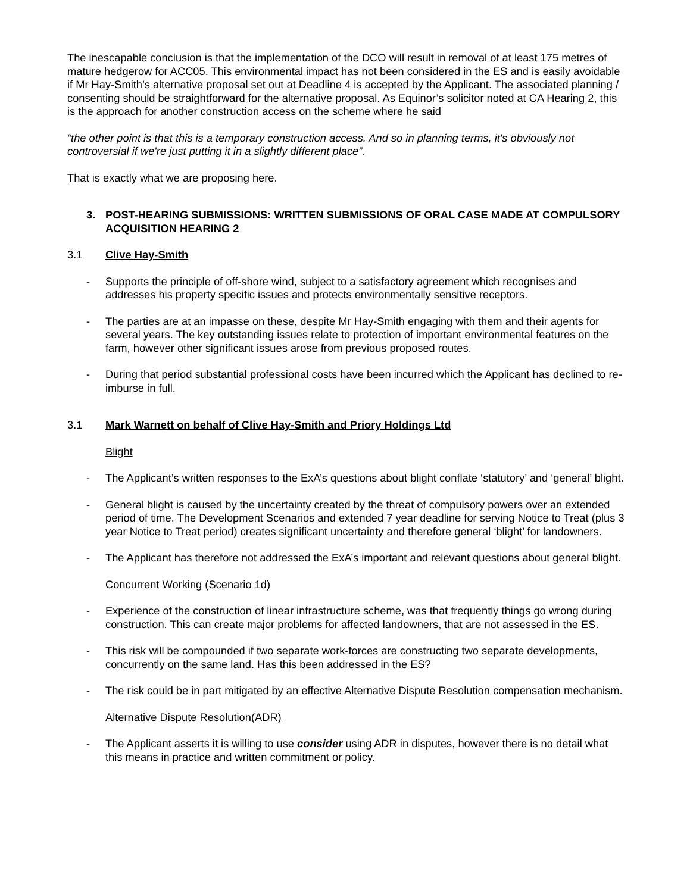The inescapable conclusion is that the implementation of the DCO will result in removal of at least 175 metres of mature hedgerow for ACC05. This environmental impact has not been considered in the ES and is easily avoidable if Mr Hay-Smith’s alternative proposal set out at Deadline 4 is accepted by the Applicant. The associated planning / consenting should be straightforward for the alternative proposal. As Equinor’s solicitor noted at CA Hearing 2, this is the approach for another construction access on the scheme where he said
“the other point is that this is a temporary construction access. And so in planning terms, it's obviously not controversial if we're just putting it in a slightly different place”.
That is exactly what we are proposing here.
3. POST-HEARING SUBMISSIONS: WRITTEN SUBMISSIONS OF ORAL CASE MADE AT COMPULSORY ACQUISITION HEARING 2
3.1 Clive Hay-Smith
- Supports the principle of off-shore wind, subject to a satisfactory agreement which recognises and addresses his property specific issues and protects environmentally sensitive receptors.
- The parties are at an impasse on these, despite Mr Hay-Smith engaging with them and their agents for several years. The key outstanding issues relate to protection of important environmental features on the farm, however other significant issues arose from previous proposed routes.
- During that period substantial professional costs have been incurred which the Applicant has declined to re-imburse in full.
3.1 Mark Warnett on behalf of Clive Hay-Smith and Priory Holdings Ltd
Blight
- The Applicant’s written responses to the ExA’s questions about blight conflate ‘statutory’ and ‘general’ blight.
- General blight is caused by the uncertainty created by the threat of compulsory powers over an extended period of time. The Development Scenarios and extended 7 year deadline for serving Notice to Treat (plus 3 year Notice to Treat period) creates significant uncertainty and therefore general ‘blight’ for landowners.
- The Applicant has therefore not addressed the ExA’s important and relevant questions about general blight.
Concurrent Working (Scenario 1d)
- Experience of the construction of linear infrastructure scheme, was that frequently things go wrong during construction. This can create major problems for affected landowners, that are not assessed in the ES.
- This risk will be compounded if two separate work-forces are constructing two separate developments, concurrently on the same land. Has this been addressed in the ES?
- The risk could be in part mitigated by an effective Alternative Dispute Resolution compensation mechanism.
Alternative Dispute Resolution(ADR)
- The Applicant asserts it is willing to use consider using ADR in disputes, however there is no detail what this means in practice and written commitment or policy.